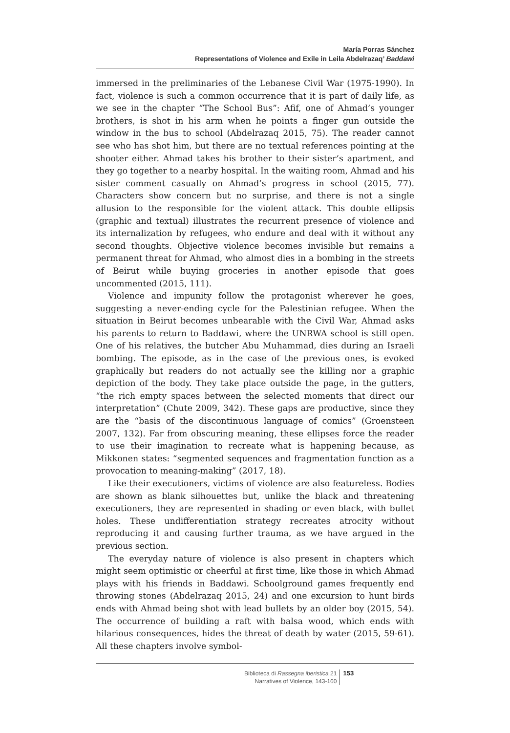María Porras Sánchez
Representations of Violence and Exile in Leila Abdelrazaq’ Baddawi
immersed in the preliminaries of the Lebanese Civil War (1975-1990). In fact, violence is such a common occurrence that it is part of daily life, as we see in the chapter “The School Bus”: Afif, one of Ahmad’s younger brothers, is shot in his arm when he points a finger gun outside the window in the bus to school (Abdelrazaq 2015, 75). The reader cannot see who has shot him, but there are no textual references pointing at the shooter either. Ahmad takes his brother to their sister’s apartment, and they go together to a nearby hospital. In the waiting room, Ahmad and his sister comment casually on Ahmad’s progress in school (2015, 77). Characters show concern but no surprise, and there is not a single allusion to the responsible for the violent attack. This double ellipsis (graphic and textual) illustrates the recurrent presence of violence and its internalization by refugees, who endure and deal with it without any second thoughts. Objective violence becomes invisible but remains a permanent threat for Ahmad, who almost dies in a bombing in the streets of Beirut while buying groceries in another episode that goes uncommented (2015, 111).
Violence and impunity follow the protagonist wherever he goes, suggesting a never-ending cycle for the Palestinian refugee. When the situation in Beirut becomes unbearable with the Civil War, Ahmad asks his parents to return to Baddawi, where the UNRWA school is still open. One of his relatives, the butcher Abu Muhammad, dies during an Israeli bombing. The episode, as in the case of the previous ones, is evoked graphically but readers do not actually see the killing nor a graphic depiction of the body. They take place outside the page, in the gutters, “the rich empty spaces between the selected moments that direct our interpretation” (Chute 2009, 342). These gaps are productive, since they are the “basis of the discontinuous language of comics” (Groensteen 2007, 132). Far from obscuring meaning, these ellipses force the reader to use their imagination to recreate what is happening because, as Mikkonen states: “segmented sequences and fragmentation function as a provocation to meaning-making” (2017, 18).
Like their executioners, victims of violence are also featureless. Bodies are shown as blank silhouettes but, unlike the black and threatening executioners, they are represented in shading or even black, with bullet holes. These undifferentiation strategy recreates atrocity without reproducing it and causing further trauma, as we have argued in the previous section.
The everyday nature of violence is also present in chapters which might seem optimistic or cheerful at first time, like those in which Ahmad plays with his friends in Baddawi. Schoolground games frequently end throwing stones (Abdelrazaq 2015, 24) and one excursion to hunt birds ends with Ahmad being shot with lead bullets by an older boy (2015, 54). The occurrence of building a raft with balsa wood, which ends with hilarious consequences, hides the threat of death by water (2015, 59-61). All these chapters involve symbol-
Biblioteca di Rassegna iberistica 21
Narratives of Violence, 143-160
153